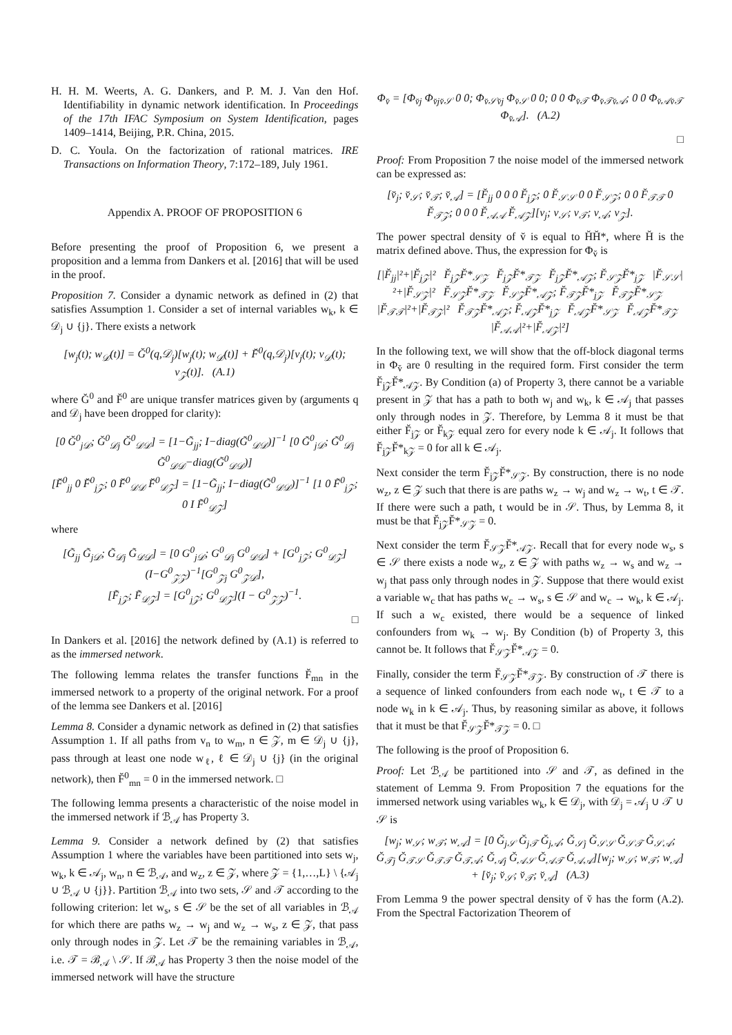H. H. M. Weerts, A. G. Dankers, and P. M. J. Van den Hof. Identifiability in dynamic network identification. In Proceedings of the 17th IFAC Symposium on System Identification, pages 1409–1414, Beijing, P.R. China, 2015.
D. C. Youla. On the factorization of rational matrices. IRE Transactions on Information Theory, 7:172–189, July 1961.
Appendix A. PROOF OF PROPOSITION 6
Before presenting the proof of Proposition 6, we present a proposition and a lemma from Dankers et al. [2016] that will be used in the proof.
Proposition 7. Consider a dynamic network as defined in (2) that satisfies Assumption 1. Consider a set of internal variables w<sub>k</sub>, k ∈ 𝒟<sub>j</sub> ∪ {j}. There exists a network
[w<sub>j</sub>(t); w<sub>𝒟</sub>(t)] = Ğ<sup>0</sup>(q,𝒟<sub>j</sub>)[w<sub>j</sub>(t); w<sub>𝒟</sub>(t)] + F̆<sup>0</sup>(q,𝒟<sub>j</sub>)[v<sub>j</sub>(t); v<sub>𝒟</sub>(t); v<sub>𝒵</sub>(t)]. (A.1)
where Ğ<sup>0</sup> and F̆<sup>0</sup> are unique transfer matrices given by (arguments q and 𝒟<sub>j</sub> have been dropped for clarity):
[0 Ğ<sup>0</sup><sub>j𝒟</sub>; Ğ<sup>0</sup><sub>𝒟j</sub> Ğ<sup>0</sup><sub>𝒟𝒟</sub>] = [1−G̃<sub>jj</sub>; I−diag(G̃<sup>0</sup><sub>𝒟𝒟</sub>)]<sup>−1</sup> [0 G̃<sup>0</sup><sub>j𝒟</sub>; G̃<sup>0</sup><sub>𝒟j</sub> G̃<sup>0</sup><sub>𝒟𝒟</sub>−diag(G̃<sup>0</sup><sub>𝒟𝒟</sub>)]
[F̆<sup>0</sup><sub>jj</sub> 0 F̆<sup>0</sup><sub>j𝒵</sub>; 0 F̆<sup>0</sup><sub>𝒟𝒟</sub> F̆<sup>0</sup><sub>𝒟𝒵</sub>] = [1−G̃<sub>jj</sub>; I−diag(G̃<sup>0</sup><sub>𝒟𝒟</sub>)]<sup>−1</sup> [1 0 F̃<sup>0</sup><sub>j𝒵</sub>; 0 I F̃<sup>0</sup><sub>𝒟𝒵</sub>]
where
[G̃<sub>jj</sub> G̃<sub>j𝒟</sub>; G̃<sub>𝒟j</sub> G̃<sub>𝒟𝒟</sub>] = [0 G<sup>0</sup><sub>j𝒟</sub>; G<sup>0</sup><sub>𝒟j</sub> G<sup>0</sup><sub>𝒟𝒟</sub>] + [G<sup>0</sup><sub>j𝒵</sub>; G<sup>0</sup><sub>𝒟𝒵</sub>](I−G<sup>0</sup><sub>𝒵𝒵</sub>)<sup>−1</sup>[G<sup>0</sup><sub>𝒵j</sub> G<sup>0</sup><sub>𝒵𝒟</sub>],
[F̃<sub>j𝒵</sub>; F̃<sub>𝒟𝒵</sub>] = [G<sup>0</sup><sub>j𝒵</sub>; G<sup>0</sup><sub>𝒟𝒵</sub>](I − G<sup>0</sup><sub>𝒵𝒵</sub>)<sup>−1</sup>.
□
In Dankers et al. [2016] the network defined by (A.1) is referred to as the immersed network.
The following lemma relates the transfer functions F̆<sub>mn</sub> in the immersed network to a property of the original network. For a proof of the lemma see Dankers et al. [2016]
Lemma 8. Consider a dynamic network as defined in (2) that satisfies Assumption 1. If all paths from v<sub>n</sub> to w<sub>m</sub>, n ∈ 𝒵, m ∈ 𝒟<sub>j</sub> ∪ {j}, pass through at least one node w<sub>ℓ</sub>, ℓ ∈ 𝒟<sub>j</sub> ∪ {j} (in the original network), then F̆<sup>0</sup><sub>mn</sub> = 0 in the immersed network. □
The following lemma presents a characteristic of the noise model in the immersed network if ℬ<sub>𝒜</sub> has Property 3.
Lemma 9. Consider a network defined by (2) that satisfies Assumption 1 where the variables have been partitioned into sets w<sub>j</sub>, w<sub>k</sub>, k ∈ 𝒜<sub>j</sub>, w<sub>n</sub>, n ∈ ℬ<sub>𝒜</sub>, and w<sub>z</sub>, z ∈ 𝒵, where 𝒵 = {1,…,L} \ {𝒜<sub>j</sub> ∪ ℬ<sub>𝒜</sub> ∪ {j}}. Partition ℬ<sub>𝒜</sub> into two sets, 𝒮 and 𝒯 according to the following criterion: let w<sub>s</sub>, s ∈ 𝒮 be the set of all variables in ℬ<sub>𝒜</sub> for which there are paths w<sub>z</sub> → w<sub>j</sub> and w<sub>z</sub> → w<sub>s</sub>, z ∈ 𝒵, that pass only through nodes in 𝒵. Let 𝒯 be the remaining variables in ℬ<sub>𝒜</sub>, i.e. 𝒯 = ℬ<sub>𝒜</sub> \ 𝒮. If ℬ<sub>𝒜</sub> has Property 3 then the noise model of the immersed network will have the structure
Φ<sub>v̆</sub> = [Φ<sub>v̆j</sub> Φ<sub>v̆jv̆𝒮</sub> 0 0; Φ<sub>v̆𝒮v̆j</sub> Φ<sub>v̆𝒮</sub> 0 0; 0 0 Φ<sub>v̆𝒯</sub> Φ<sub>v̆𝒯v̆𝒜</sub>; 0 0 Φ<sub>v̆𝒜v̆𝒯</sub> Φ<sub>v̆𝒜</sub>]. (A.2)
□
Proof: From Proposition 7 the noise model of the immersed network can be expressed as:
[v̆<sub>j</sub>; v̆<sub>𝒮</sub>; v̆<sub>𝒯</sub>; v̆<sub>𝒜</sub>] = [F̆<sub>jj</sub> 0 0 0 F̆<sub>j𝒵</sub>; 0 F̆<sub>𝒮𝒮</sub> 0 0 F̆<sub>𝒮𝒵</sub>; 0 0 F̆<sub>𝒯𝒯</sub> 0 F̆<sub>𝒯𝒵</sub>; 0 0 0 F̆<sub>𝒜𝒜</sub> F̆<sub>𝒜𝒵</sub>][v<sub>j</sub>; v<sub>𝒮</sub>; v<sub>𝒯</sub>; v<sub>𝒜</sub>; v<sub>𝒵</sub>].
The power spectral density of v̆ is equal to H̆H̆*, where H̆ is the matrix defined above. Thus, the expression for Φ<sub>v̆</sub> is
[|F̆<sub>jj</sub>|²+|F̆<sub>j𝒵</sub>|² F̆<sub>j𝒵</sub>F̆*<sub>𝒮𝒵</sub> F̆<sub>j𝒵</sub>F̆*<sub>𝒯𝒵</sub> F̆<sub>j𝒵</sub>F̆*<sub>𝒜𝒵</sub>; F̆<sub>𝒮𝒵</sub>F̆*<sub>j𝒵</sub> |F̆<sub>𝒮𝒮</sub>|²+|F̆<sub>𝒮𝒵</sub>|² F̆<sub>𝒮𝒵</sub>F̆*<sub>𝒯𝒵</sub> F̆<sub>𝒮𝒵</sub>F̆*<sub>𝒜𝒵</sub>; F̆<sub>𝒯𝒵</sub>F̆*<sub>j𝒵</sub> F̆<sub>𝒯𝒵</sub>F̆*<sub>𝒮𝒵</sub> |F̆<sub>𝒯𝒯</sub>|²+|F̆<sub>𝒯𝒵</sub>|² F̆<sub>𝒯𝒵</sub>F̆*<sub>𝒜𝒵</sub>; F̆<sub>𝒜𝒵</sub>F̆*<sub>j𝒵</sub> F̆<sub>𝒜𝒵</sub>F̆*<sub>𝒮𝒵</sub> F̆<sub>𝒜𝒵</sub>F̆*<sub>𝒯𝒵</sub> |F̆<sub>𝒜𝒜</sub>|²+|F̆<sub>𝒜𝒵</sub>|²]
In the following text, we will show that the off-block diagonal terms in Φ<sub>v̆</sub> are 0 resulting in the required form. First consider the term F̆<sub>j𝒵</sub>F̆*<sub>𝒜𝒵</sub>. By Condition (a) of Property 3, there cannot be a variable present in 𝒵 that has a path to both w<sub>j</sub> and w<sub>k</sub>, k ∈ 𝒜<sub>j</sub> that passes only through nodes in 𝒵. Therefore, by Lemma 8 it must be that either F̆<sub>j𝒵</sub> or F̆<sub>k𝒵</sub> equal zero for every node k ∈ 𝒜<sub>j</sub>. It follows that F̆<sub>j𝒵</sub>F̆*<sub>k𝒵</sub> = 0 for all k ∈ 𝒜<sub>j</sub>.
Next consider the term F̆<sub>j𝒵</sub>F̆*<sub>𝒮𝒵</sub>. By construction, there is no node w<sub>z</sub>, z ∈ 𝒵 such that there is are paths w<sub>z</sub> → w<sub>j</sub> and w<sub>z</sub> → w<sub>t</sub>, t ∈ 𝒯. If there were such a path, t would be in 𝒮. Thus, by Lemma 8, it must be that F̆<sub>j𝒵</sub>F̆*<sub>𝒮𝒵</sub> = 0.
Next consider the term F̆<sub>𝒮𝒵</sub>F̆*<sub>𝒜𝒵</sub>. Recall that for every node w<sub>s</sub>, s ∈ 𝒮 there exists a node w<sub>z</sub>, z ∈ 𝒵 with paths w<sub>z</sub> → w<sub>s</sub> and w<sub>z</sub> → w<sub>j</sub> that pass only through nodes in 𝒵. Suppose that there would exist a variable w<sub>c</sub> that has paths w<sub>c</sub> → w<sub>s</sub>, s ∈ 𝒮 and w<sub>c</sub> → w<sub>k</sub>, k ∈ 𝒜<sub>j</sub>. If such a w<sub>c</sub> existed, there would be a sequence of linked confounders from w<sub>k</sub> → w<sub>j</sub>. By Condition (b) of Property 3, this cannot be. It follows that F̆<sub>𝒮𝒵</sub>F̆*<sub>𝒜𝒵</sub> = 0.
Finally, consider the term F̆<sub>𝒮𝒵</sub>F̆*<sub>𝒯𝒵</sub>. By construction of 𝒯 there is a sequence of linked confounders from each node w<sub>t</sub>, t ∈ 𝒯 to a node w<sub>k</sub> in k ∈ 𝒜<sub>j</sub>. Thus, by reasoning similar as above, it follows that it must be that F̆<sub>𝒮𝒵</sub>F̆*<sub>𝒯𝒵</sub> = 0. □
The following is the proof of Proposition 6.
Proof: Let ℬ<sub>𝒜</sub> be partitioned into 𝒮 and 𝒯, as defined in the statement of Lemma 9. From Proposition 7 the equations for the immersed network using variables w<sub>k</sub>, k ∈ 𝒟<sub>j</sub>, with 𝒟<sub>j</sub> = 𝒜<sub>j</sub> ∪ 𝒯 ∪ 𝒮 is
[w<sub>j</sub>; w<sub>𝒮</sub>; w<sub>𝒯</sub>; w<sub>𝒜</sub>] = [0 Ğ<sub>j𝒮</sub> Ğ<sub>j𝒯</sub> Ğ<sub>j𝒜</sub>; Ğ<sub>𝒮j</sub> Ğ<sub>𝒮𝒮</sub> Ğ<sub>𝒮𝒯</sub> Ğ<sub>𝒮𝒜</sub>; Ğ<sub>𝒯j</sub> Ğ<sub>𝒯𝒮</sub> Ğ<sub>𝒯𝒯</sub> Ğ<sub>𝒯𝒜</sub>; Ğ<sub>𝒜j</sub> Ğ<sub>𝒜𝒮</sub> Ğ<sub>𝒜𝒯</sub> Ğ<sub>𝒜𝒜</sub>][w<sub>j</sub>; w<sub>𝒮</sub>; w<sub>𝒯</sub>; w<sub>𝒜</sub>] + [v̆<sub>j</sub>; v̆<sub>𝒮</sub>; v̆<sub>𝒯</sub>; v̆<sub>𝒜</sub>] (A.3)
From Lemma 9 the power spectral density of v̆ has the form (A.2). From the Spectral Factorization Theorem of